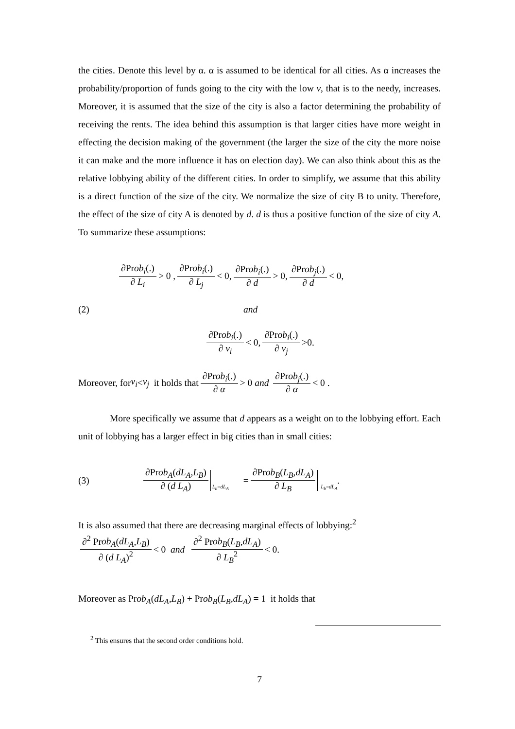the cities. Denote this level by α. α is assumed to be identical for all cities. As α increases the probability/proportion of funds going to the city with the low v, that is to the needy, increases. Moreover, it is assumed that the size of the city is also a factor determining the probability of receiving the rents. The idea behind this assumption is that larger cities have more weight in effecting the decision making of the government (the larger the size of the city the more noise it can make and the more influence it has on election day). We can also think about this as the relative lobbying ability of the different cities. In order to simplify, we assume that this ability is a direct function of the size of the city. We normalize the size of city B to unity. Therefore, the effect of the size of city A is denoted by d. d is thus a positive function of the size of city A. To summarize these assumptions:
∂Prob<sub>i</sub>(.) ∂ L<sub>i</sub> > 0 , ∂Prob<sub>i</sub>(.) ∂ L<sub>j</sub> < 0, ∂Prob<sub>i</sub>(.) ∂ d > 0, ∂Prob<sub>j</sub>(.) ∂ d < 0,
(2) and
∂Prob<sub>i</sub>(.) ∂ v<sub>i</sub> < 0, ∂Prob<sub>i</sub>(.) ∂ v<sub>j</sub> >0.
Moreover, for v<sub>i</sub> < v<sub>j</sub> it holds that ∂Prob<sub>i</sub>(.) ∂ α > 0 and ∂Prob<sub>j</sub>(.) ∂ α < 0 .
More specifically we assume that d appears as a weight on to the lobbying effort. Each unit of lobbying has a larger effect in big cities than in small cities:
(3) ∂Prob<sub>A</sub>(dL<sub>A</sub>,L<sub>B</sub>) ∂ (d L<sub>A</sub>) L<sub>b</sub>=dL<sub>A</sub> = ∂Prob<sub>B</sub>(L<sub>B</sub>,dL<sub>A</sub>) ∂ L<sub>B</sub> L<sub>b</sub>=dL<sub>A</sub> .
It is also assumed that there are decreasing marginal effects of lobbying:<sup>2</sup>
∂<sup>2</sup> Prob<sub>A</sub>(dL<sub>A</sub>,L<sub>B</sub>) ∂ (d L<sub>A</sub>)<sup>2</sup> < 0 and ∂<sup>2</sup> Prob<sub>B</sub>(L<sub>B</sub>,dL<sub>A</sub>) ∂ L<sub>B</sub><sup>2</sup> < 0.
Moreover as Prob<sub>A</sub>(dL<sub>A</sub>,L<sub>B</sub>) + Prob<sub>B</sub>(L<sub>B</sub>,dL<sub>A</sub>) = 1 it holds that
<sup>2</sup> This ensures that the second order conditions hold.
7